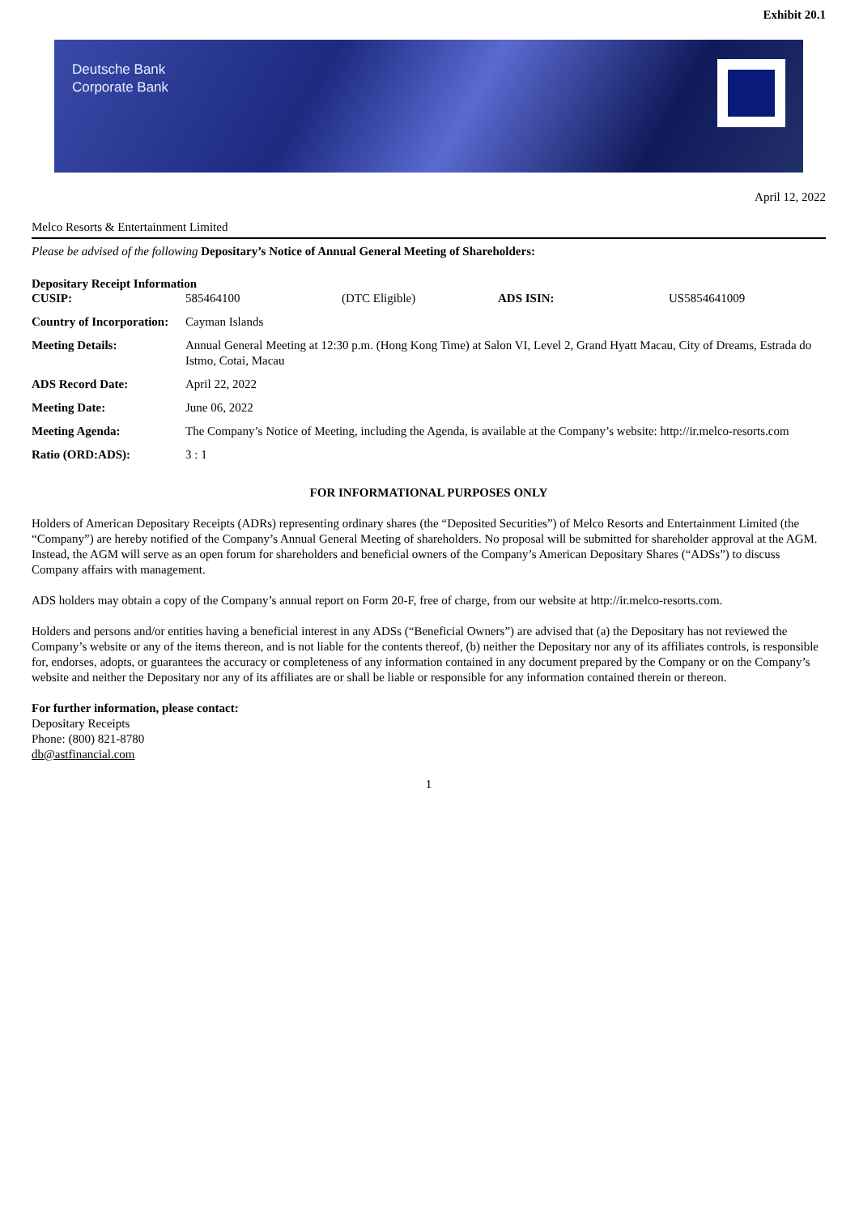Exhibit 20.1
Deutsche Bank
Corporate Bank
April 12, 2022
Melco Resorts & Entertainment Limited
Please be advised of the following Depositary’s Notice of Annual General Meeting of Shareholders:
Depositary Receipt Information
| CUSIP: | 585464100 | (DTC Eligible) | ADS ISIN: | US5854641009 |
| Country of Incorporation: | Cayman Islands | | | |
| Meeting Details: | Annual General Meeting at 12:30 p.m. (Hong Kong Time) at Salon VI, Level 2, Grand Hyatt Macau, City of Dreams, Estrada do Istmo, Cotai, Macau | | | |
| ADS Record Date: | April 22, 2022 | | | |
| Meeting Date: | June 06, 2022 | | | |
| Meeting Agenda: | The Company’s Notice of Meeting, including the Agenda, is available at the Company’s website: http://ir.melco-resorts.com | | | |
| Ratio (ORD:ADS): | 3 : 1 | | | |
FOR INFORMATIONAL PURPOSES ONLY
Holders of American Depositary Receipts (ADRs) representing ordinary shares (the “Deposited Securities”) of Melco Resorts and Entertainment Limited (the “Company”) are hereby notified of the Company’s Annual General Meeting of shareholders. No proposal will be submitted for shareholder approval at the AGM. Instead, the AGM will serve as an open forum for shareholders and beneficial owners of the Company’s American Depositary Shares (“ADSs”) to discuss Company affairs with management.
ADS holders may obtain a copy of the Company’s annual report on Form 20-F, free of charge, from our website at http://ir.melco-resorts.com.
Holders and persons and/or entities having a beneficial interest in any ADSs (“Beneficial Owners”) are advised that (a) the Depositary has not reviewed the Company’s website or any of the items thereon, and is not liable for the contents thereof, (b) neither the Depositary nor any of its affiliates controls, is responsible for, endorses, adopts, or guarantees the accuracy or completeness of any information contained in any document prepared by the Company or on the Company’s website and neither the Depositary nor any of its affiliates are or shall be liable or responsible for any information contained therein or thereon.
For further information, please contact:
Depositary Receipts
Phone: (800) 821-8780
db@astfinancial.com
1